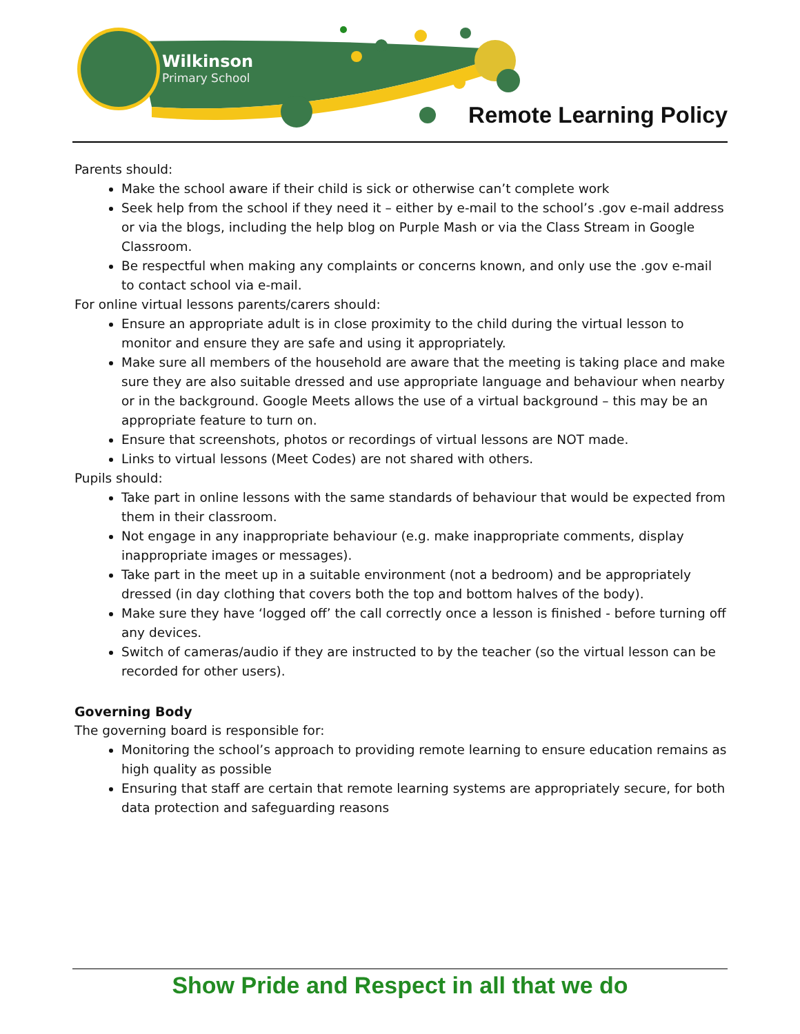Wilkinson
Primary School
Remote Learning Policy
Parents should:
Make the school aware if their child is sick or otherwise can’t complete work
Seek help from the school if they need it – either by e-mail to the school’s .gov e-mail address or via the blogs, including the help blog on Purple Mash or via the Class Stream in Google Classroom.
Be respectful when making any complaints or concerns known, and only use the .gov e-mail to contact school via e-mail.
For online virtual lessons parents/carers should:
Ensure an appropriate adult is in close proximity to the child during the virtual lesson to monitor and ensure they are safe and using it appropriately.
Make sure all members of the household are aware that the meeting is taking place and make sure they are also suitable dressed and use appropriate language and behaviour when nearby or in the background. Google Meets allows the use of a virtual background – this may be an appropriate feature to turn on.
Ensure that screenshots, photos or recordings of virtual lessons are NOT made.
Links to virtual lessons (Meet Codes) are not shared with others.
Pupils should:
Take part in online lessons with the same standards of behaviour that would be expected from them in their classroom.
Not engage in any inappropriate behaviour (e.g. make inappropriate comments, display inappropriate images or messages).
Take part in the meet up in a suitable environment (not a bedroom) and be appropriately dressed (in day clothing that covers both the top and bottom halves of the body).
Make sure they have ‘logged off’ the call correctly once a lesson is finished - before turning off any devices.
Switch of cameras/audio if they are instructed to by the teacher (so the virtual lesson can be recorded for other users).
Governing Body
The governing board is responsible for:
Monitoring the school’s approach to providing remote learning to ensure education remains as high quality as possible
Ensuring that staff are certain that remote learning systems are appropriately secure, for both data protection and safeguarding reasons
Show Pride and Respect in all that we do